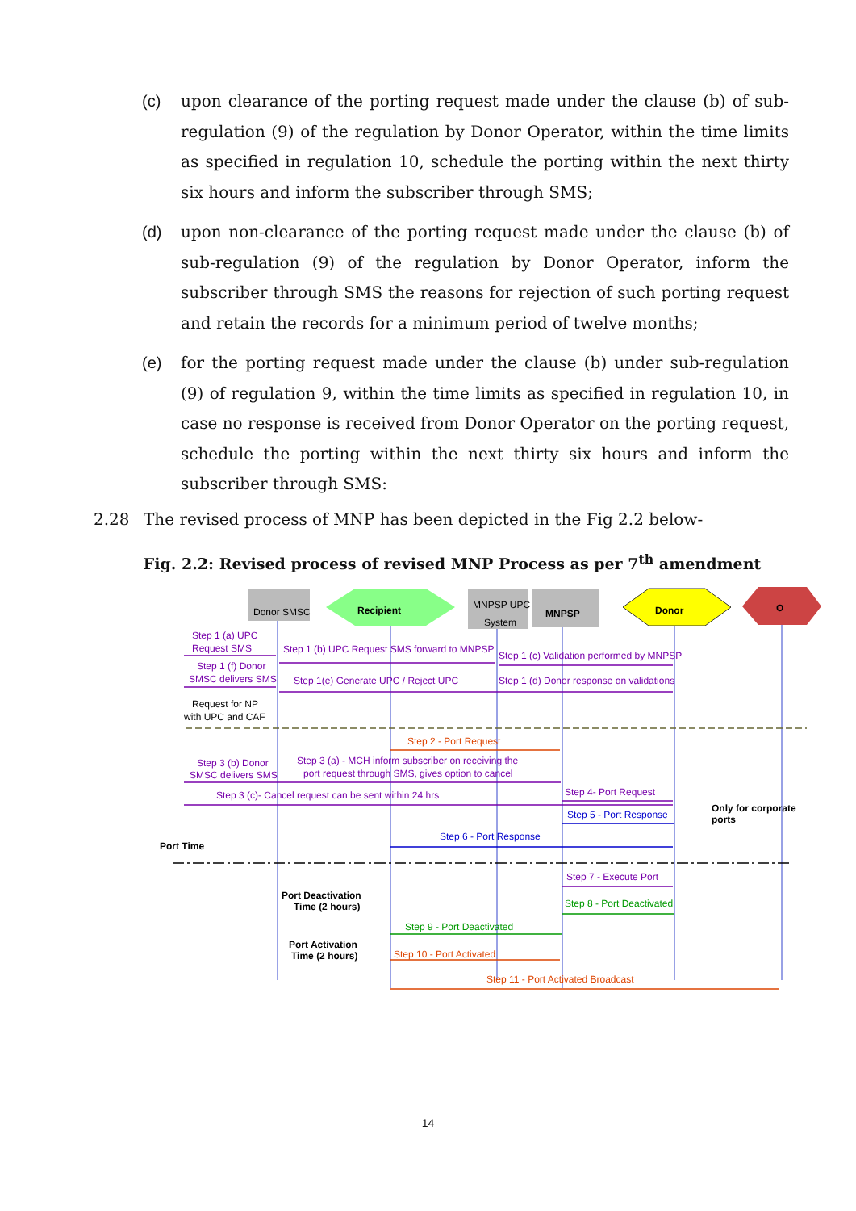(c) upon clearance of the porting request made under the clause (b) of sub-regulation (9) of the regulation by Donor Operator, within the time limits as specified in regulation 10, schedule the porting within the next thirty six hours and inform the subscriber through SMS;
(d) upon non-clearance of the porting request made under the clause (b) of sub-regulation (9) of the regulation by Donor Operator, inform the subscriber through SMS the reasons for rejection of such porting request and retain the records for a minimum period of twelve months;
(e) for the porting request made under the clause (b) under sub-regulation (9) of regulation 9, within the time limits as specified in regulation 10, in case no response is received from Donor Operator on the porting request, schedule the porting within the next thirty six hours and inform the subscriber through SMS:
2.28 The revised process of MNP has been depicted in the Fig 2.2 below-
Fig. 2.2: Revised process of revised MNP Process as per 7<sup>th</sup> amendment
Donor SMSC
Recipient
MNPSP UPC
System
MNPSP
Donor
O
Step 1 (a) UPC
Request SMS
Step 1 (b) UPC Request SMS forward to MNPSP
Step 1 (c) Validation performed by MNPSP
Step 1 (f) Donor
SMSC delivers SMS
Step 1(e) Generate UPC / Reject UPC
Step 1 (d) Donor response on validations
Request for NP
with UPC and CAF
Step 2 - Port Request
Step 3 (b) Donor
SMSC delivers SMS
Step 3 (a) - MCH inform subscriber on receiving the
port request through SMS, gives option to cancel
Step 3 (c)- Cancel request can be sent within 24 hrs
Step 4- Port Request
Step 5 - Port Response
Only for corporate
ports
Step 6 - Port Response
Port Time
Step 7 - Execute Port
Port Deactivation
Time (2 hours)
Step 8 - Port Deactivated
Step 9 - Port Deactivated
Port Activation
Time (2 hours)
Step 10 - Port Activated
Step 11 - Port Activated Broadcast
14